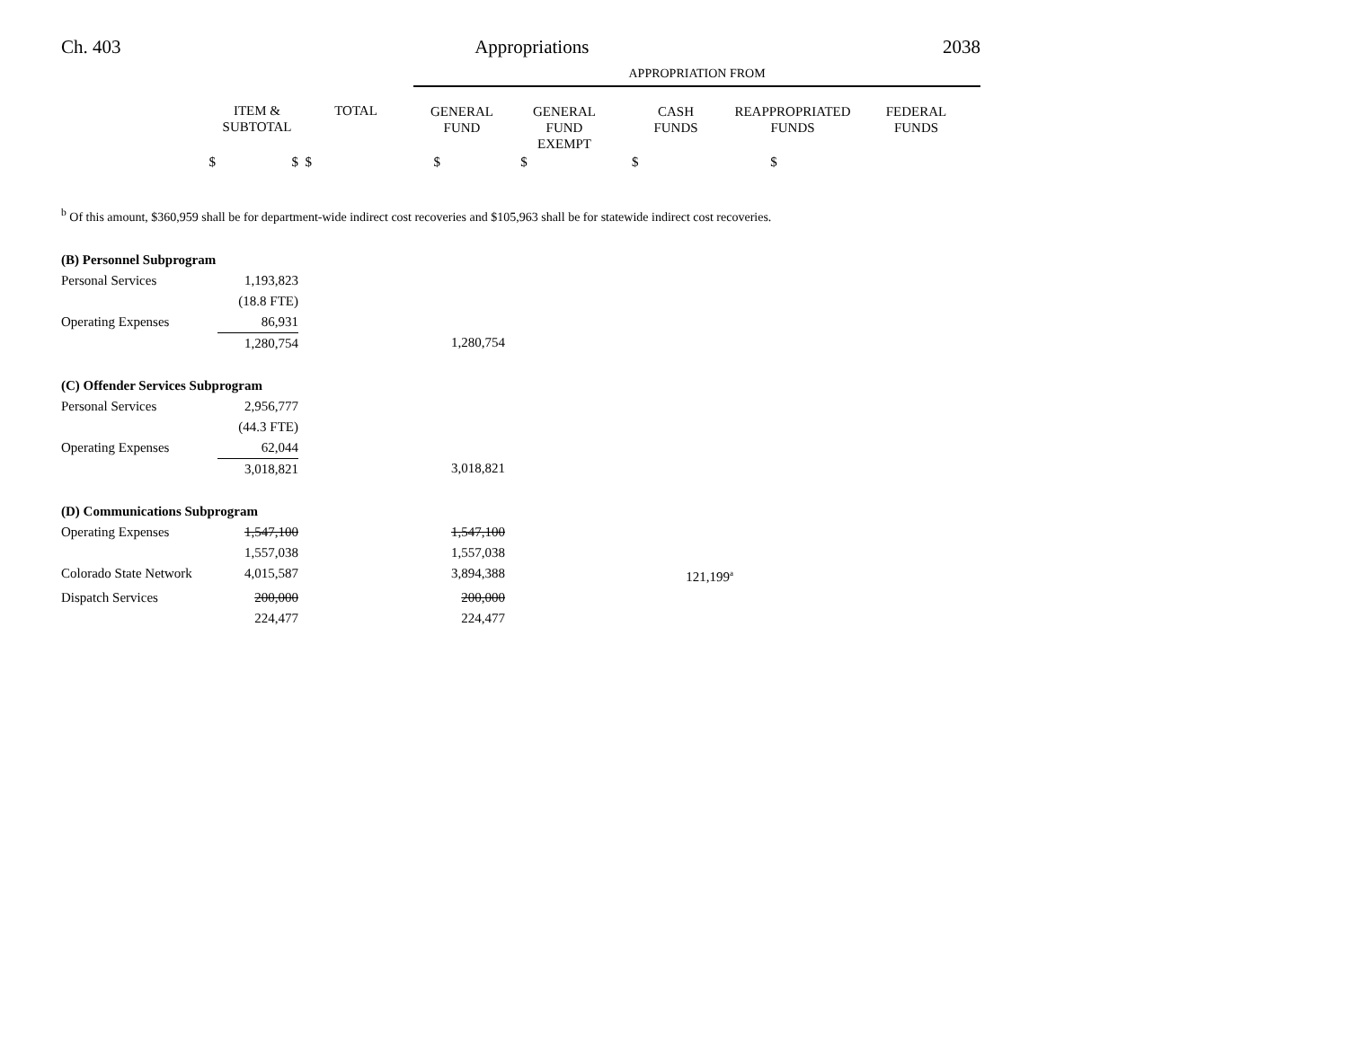Ch. 403 Appropriations 2038
| | | | APPROPRIATION FROM | | | | |
| | ITEM & SUBTOTAL | TOTAL | GENERAL FUND | GENERAL FUND EXEMPT | CASH FUNDS | REAPPROPRIATED FUNDS | FEDERAL FUNDS |
| $ | $ | $ | $ | $ | $ | $ | |
<sup>b</sup> Of this amount, $360,959 shall be for department-wide indirect cost recoveries and $105,963 shall be for statewide indirect cost recoveries.
| (B) Personnel Subprogram | | | | | |
| Personal Services | 1,193,823 | | | | |
| | (18.8 FTE) | | | | |
| Operating Expenses | 86,931 | | | | |
| | 1,280,754 | | 1,280,754 | | |
| (C) Offender Services Subprogram | | | | | |
| Personal Services | 2,956,777 | | | | |
| | (44.3 FTE) | | | | |
| Operating Expenses | 62,044 | | | | |
| | 3,018,821 | | 3,018,821 | | |
| (D) Communications Subprogram | | | | | |
| Operating Expenses | 1,547,100 | | 1,547,100 | | |
| | 1,557,038 | | 1,557,038 | | |
| Colorado State Network | 4,015,587 | | 3,894,388 | | 121,199<sup>a</sup> |
| Dispatch Services | 200,000 | | 200,000 | | |
| | 224,477 | | 224,477 | | |